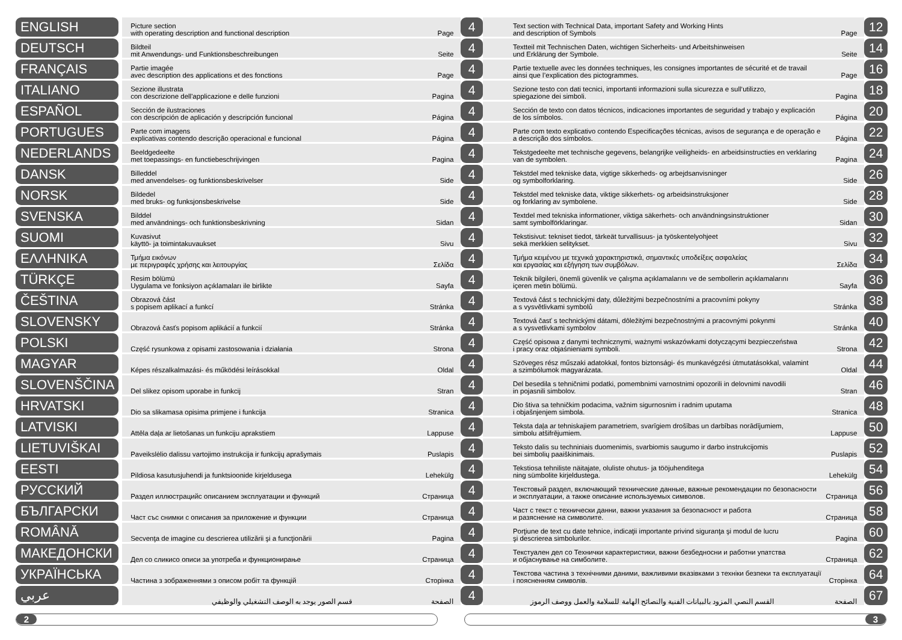| ENGLISH | | Picture section with operating description and functional description | Page | 4 | Text section with Technical Data, important Safety and Working Hints and description of Symbols | Page | 12 |
| DEUTSCH | | Bildteil mit Anwendungs- und Funktionsbeschreibungen | Seite | 4 | Textteil mit Technischen Daten, wichtigen Sicherheits- und Arbeitshinweisen und Erklärung der Symbole. | Seite | 14 |
| FRANÇAIS | | Partie imagée avec description des applications et des fonctions | Page | 4 | Partie textuelle avec les données techniques, les consignes importantes de sécurité et de travail ainsi que l’explication des pictogrammes. | Page | 16 |
| ITALIANO | | Sezione illustrata con descrizione dell'applicazione e delle funzioni | Pagina | 4 | Sezione testo con dati tecnici, importanti informazioni sulla sicurezza e sull‘utilizzo, spiegazione dei simboli. | Pagina | 18 |
| ESPAÑOL | | Sección de ilustraciones con descripción de aplicación y descripción funcional | Página | 4 | Sección de texto con datos técnicos, indicaciones importantes de seguridad y trabajo y explicación de los símbolos. | Página | 20 |
| PORTUGUES | | Parte com imagens explicativas contendo descrição operacional e funcional | Página | 4 | Parte com texto explicativo contendo Especificações técnicas, avisos de segurança e de operação e a descrição dos símbolos. | Página | 22 |
| NEDERLANDS | | Beeldgedeelte met toepassings- en functiebeschrijvingen | Pagina | 4 | Tekstgedeelte met technische gegevens, belangrijke veiligheids- en arbeidsinstructies en verklaring van de symbolen. | Pagina | 24 |
| DANSK | | Billeddel med anvendelses- og funktionsbeskrivelser | Side | 4 | Tekstdel med tekniske data, vigtige sikkerheds- og arbejdsanvisninger og symbolforklaring. | Side | 26 |
| NORSK | | Bildedel med bruks- og funksjonsbeskrivelse | Side | 4 | Tekstdel med tekniske data, viktige sikkerhets- og arbeidsinstruksjoner og forklaring av symbolene. | Side | 28 |
| SVENSKA | | Bilddel med användnings- och funktionsbeskrivning | Sidan | 4 | Textdel med tekniska informationer, viktiga säkerhets- och användningsinstruktioner samt symbolförklaringar. | Sidan | 30 |
| SUOMI | | Kuvasivut käyttö- ja toimintakuvaukset | Sivu | 4 | Tekstisivut: tekniset tiedot, tärkeät turvallisuus- ja työskentelyohjeet sekä merkkien selitykset. | Sivu | 32 |
| ΕΛΛΗΝΙΚΑ | | Τμήμα εικόνων με περιγραφές χρήσης και λειτουργίας | Σελίδα | 4 | Τμήμα κειμένου με τεχνικά χαρακτηριστικά, σημαντικές υποδείξεις ασφαλείας και εργασίας και εξήγηση των συμβόλων. | Σελίδα | 34 |
| TÜRKÇE | | Resim bölümü Uygulama ve fonksiyon açıklamaları ile birlikte | Sayfa | 4 | Teknik bilgileri, önemli güvenlik ve çalışma açıklamalarını ve de sembollerin açıklamalarını içeren metin bölümü. | Sayfa | 36 |
| ČEŠTINA | | Obrazová část s popisem aplikací a funkcí | Stránka | 4 | Textová část s technickými daty, důležitými bezpečnostními a pracovními pokyny a s vysvětlivkami symbolů | Stránka | 38 |
| SLOVENSKY | | Obrazová časťs popisom aplikácií a funkcií | Stránka | 4 | Textová časť s technickými dátami, dôležitými bezpečnostnými a pracovnými pokynmi a s vysvetlivkami symbolov | Stránka | 40 |
| POLSKI | | Część rysunkowa z opisami zastosowania i działania | Strona | 4 | Część opisowa z danymi technicznymi, ważnymi wskazówkami dotyczącymi bezpieczeństwa i pracy oraz objaśnieniami symboli. | Strona | 42 |
| MAGYAR | | Képes részalkalmazási- és működési leírásokkal | Oldal | 4 | Szöveges rész műszaki adatokkal, fontos biztonsági- és munkavégzési útmutatásokkal, valamint a szimbólumok magyarázata. | Oldal | 44 |
| SLOVENŠČINA | | Del slikez opisom uporabe in funkcij | Stran | 4 | Del besedila s tehničnimi podatki, pomembnimi varnostnimi opozorili in delovnimi navodili in pojasnili simbolov. | Stran | 46 |
| HRVATSKI | | Dio sa slikamasa opisima primjene i funkcija | Stranica | 4 | Dio štiva sa tehničkim podacima, važnim sigurnosnim i radnim uputama i objašnjenjem simbola. | Stranica | 48 |
| LATVISKI | | Attēla daļa ar lietošanas un funkciju aprakstiem | Lappuse | 4 | Teksta daļa ar tehniskajiem parametriem, svarīgiem drošības un darbības norādījumiem, simbolu atšifrējumiem. | Lappuse | 50 |
| LIETUVIŠKAI | | Paveikslėlio dalissu vartojimo instrukcija ir funkcijų aprašymais | Puslapis | 4 | Teksto dalis su techniniais duomenimis, svarbiomis saugumo ir darbo instrukcijomis bei simbolių paaiškinimais. | Puslapis | 52 |
| EESTI | | Pildiosa kasutusjuhendi ja funktsioonide kirjeldusega | Lehekülg | 4 | Tekstiosa tehniliste näitajate, oluliste ohutus- ja tööjuhenditega ning sümbolite kirjeldustega. | Lehekülg | 54 |
| РУССКИЙ | | Раздел иллюстрацийс описанием эксплуатации и функций | Страница | 4 | Текстовый раздел, включающий технические данные, важные рекомендации по безопасности и эксплуатации, а также описание используемых символов. | Страница | 56 |
| БЪЛГАРСКИ | | Част със снимки с описания за приложение и функции | Страница | 4 | Част с текст с технически данни, важни указания за безопасност и работа и разяснение на символите. | Страница | 58 |
| ROMÂNĂ | | Secvenţa de imagine cu descrierea utilizării şi a funcţionării | Pagina | 4 | Porţiune de text cu date tehnice, indicaţii importante privind siguranţa şi modul de lucru şi descrierea simbolurilor. | Pagina | 60 |
| МАКЕДОНСКИ | | Дел со сликисо описи за употреба и функционирање | Страница | 4 | Текстуален дел со Технички карактеристики, важни безбедносни и работни упатства и објаснување на симболите. | Страница | 62 |
| УКРАЇНСЬКА | | Частина з зображеннями з описом робіт та функцій | Сторінка | 4 | Текстова частина з технічними даними, важливими вказівками з техніки безпеки та експлуатації і поясненням символів. | Сторінка | 64 |
| عربي | | قسم الصور يوجد به الوصف التشغيلي والوظيفي | الصفحة | 4 | القسم النصي المزود بالبيانات الفنية والنصائح الهامة للسلامة والعمل ووصف الرموز | الصفحة | 67 |
2 3